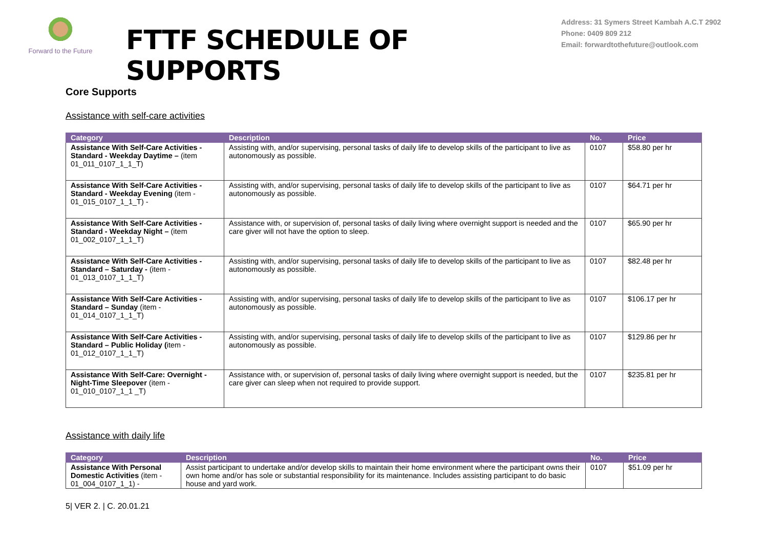Forward to the Future
FTTF SCHEDULE OF SUPPORTS
Address: 31 Symers Street Kambah A.C.T 2902
Phone: 0409 809 212
Email: forwardtothefuture@outlook.com
Core Supports
Assistance with self-care activities
| Category | Description | No. | Price |
| --- | --- | --- | --- |
| Assistance With Self-Care Activities - Standard - Weekday Daytime – (item 01_011_0107_1_1_T) | Assisting with, and/or supervising, personal tasks of daily life to develop skills of the participant to live as autonomously as possible. | 0107 | $58.80 per hr |
| Assistance With Self-Care Activities - Standard - Weekday Evening (item - 01_015_0107_1_1_T) - | Assisting with, and/or supervising, personal tasks of daily life to develop skills of the participant to live as autonomously as possible. | 0107 | $64.71 per hr |
| Assistance With Self-Care Activities - Standard - Weekday Night – (item 01_002_0107_1_1_T) | Assistance with, or supervision of, personal tasks of daily living where overnight support is needed and the care giver will not have the option to sleep. | 0107 | $65.90 per hr |
| Assistance With Self-Care Activities - Standard – Saturday - (item - 01_013_0107_1_1_T) | Assisting with, and/or supervising, personal tasks of daily life to develop skills of the participant to live as autonomously as possible. | 0107 | $82.48 per hr |
| Assistance With Self-Care Activities - Standard – Sunday (item - 01_014_0107_1_1_T) | Assisting with, and/or supervising, personal tasks of daily life to develop skills of the participant to live as autonomously as possible. | 0107 | $106.17 per hr |
| Assistance With Self-Care Activities - Standard – Public Holiday ( item - 01_012_0107_1_1_T) | Assisting with, and/or supervising, personal tasks of daily life to develop skills of the participant to live as autonomously as possible. | 0107 | $129.86 per hr |
| Assistance With Self-Care: Overnight - Night-Time Sleepover (item - 01_010_0107_1_1 _T) | Assistance with, or supervision of, personal tasks of daily living where overnight support is needed, but the care giver can sleep when not required to provide support. | 0107 | $235.81 per hr |
Assistance with daily life
| Category | Description | No. | Price |
| --- | --- | --- | --- |
| Assistance With Personal Domestic Activities (item - 01_004_0107_1_1) - | Assist participant to undertake and/or develop skills to maintain their home environment where the participant owns their own home and/or has sole or substantial responsibility for its maintenance. Includes assisting participant to do basic house and yard work. | 0107 | $51.09 per hr |
5| VER 2. | C. 20.01.21